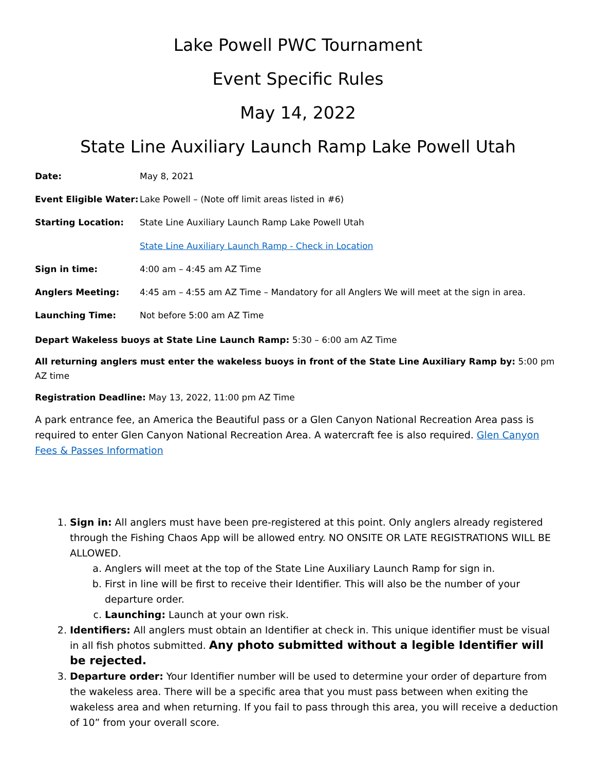Lake Powell PWC Tournament
Event Specific Rules
May 14, 2022
State Line Auxiliary Launch Ramp Lake Powell Utah
Date: May 8, 2021
Event Eligible Water: Lake Powell – (Note off limit areas listed in #6)
Starting Location: State Line Auxiliary Launch Ramp Lake Powell Utah
State Line Auxiliary Launch Ramp - Check in Location
Sign in time: 4:00 am – 4:45 am AZ Time
Anglers Meeting: 4:45 am – 4:55 am AZ Time – Mandatory for all Anglers We will meet at the sign in area.
Launching Time: Not before 5:00 am AZ Time
Depart Wakeless buoys at State Line Launch Ramp: 5:30 – 6:00 am AZ Time
All returning anglers must enter the wakeless buoys in front of the State Line Auxiliary Ramp by: 5:00 pm AZ time
Registration Deadline: May 13, 2022, 11:00 pm AZ Time
A park entrance fee, an America the Beautiful pass or a Glen Canyon National Recreation Area pass is required to enter Glen Canyon National Recreation Area. A watercraft fee is also required. Glen Canyon Fees & Passes Information
1. Sign in: All anglers must have been pre-registered at this point. Only anglers already registered through the Fishing Chaos App will be allowed entry. NO ONSITE OR LATE REGISTRATIONS WILL BE ALLOWED.
a. Anglers will meet at the top of the State Line Auxiliary Launch Ramp for sign in.
b. First in line will be first to receive their Identifier. This will also be the number of your departure order.
c. Launching: Launch at your own risk.
2. Identifiers: All anglers must obtain an Identifier at check in. This unique identifier must be visual in all fish photos submitted. Any photo submitted without a legible Identifier will be rejected.
3. Departure order: Your Identifier number will be used to determine your order of departure from the wakeless area. There will be a specific area that you must pass between when exiting the wakeless area and when returning. If you fail to pass through this area, you will receive a deduction of 10” from your overall score.